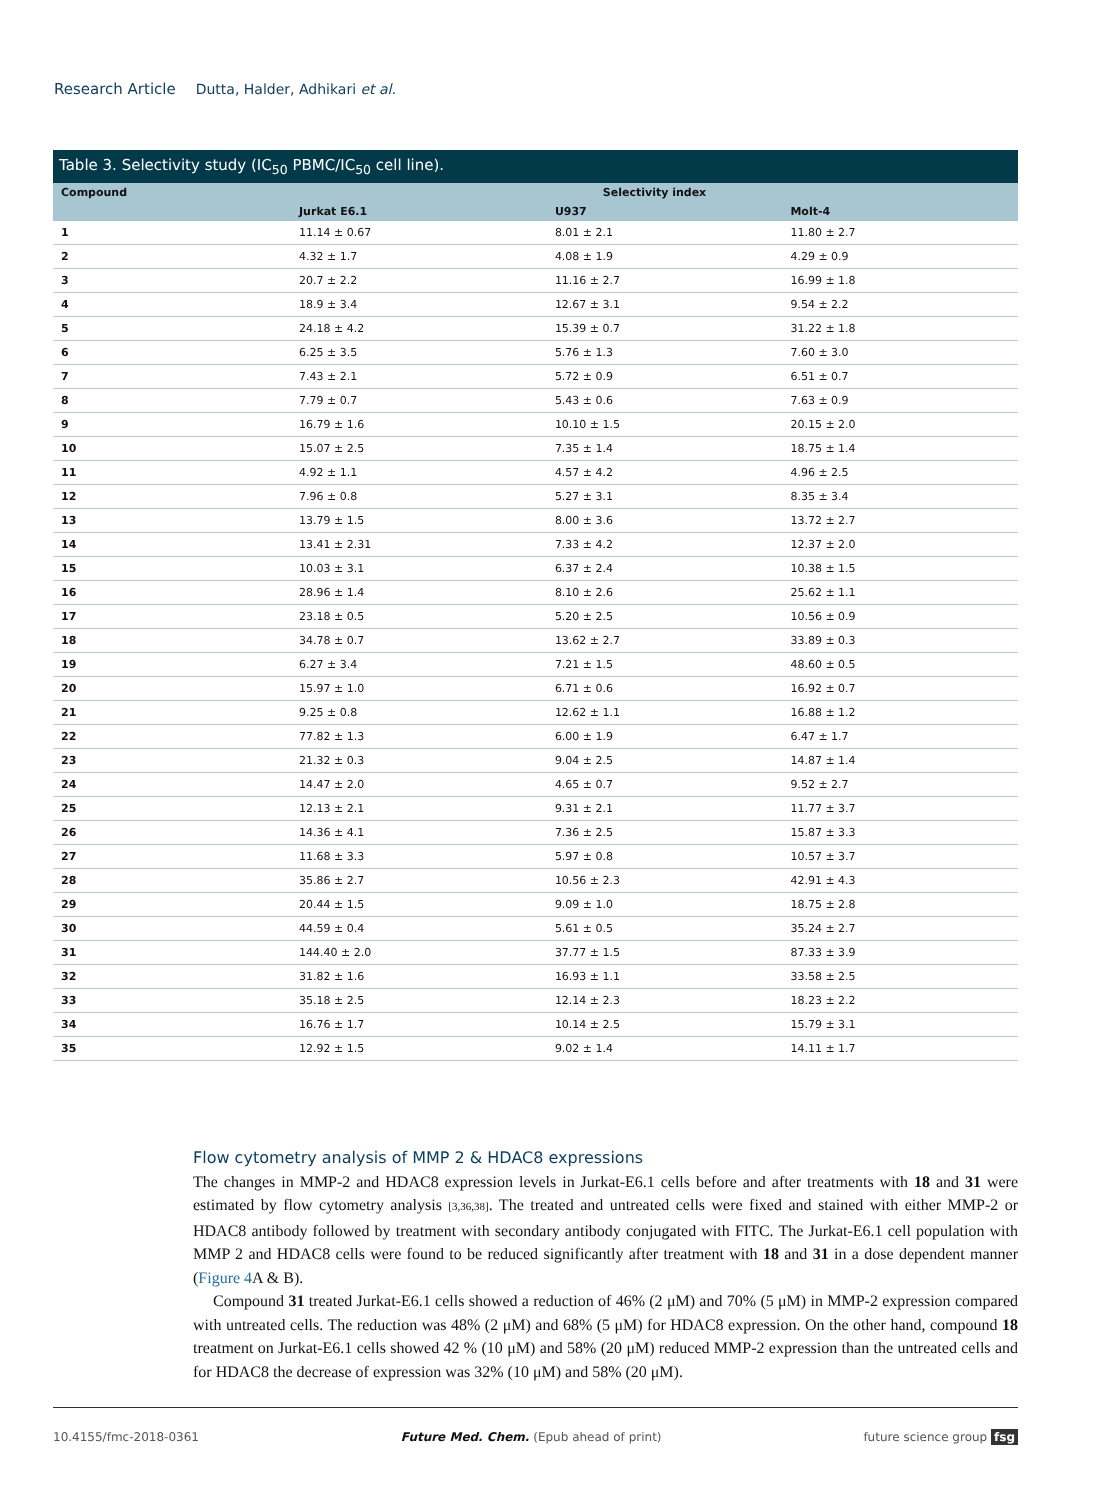Research Article Dutta, Halder, Adhikari et al.
Table 3. Selectivity study (IC<sub>50</sub> PBMC/IC<sub>50</sub> cell line).
| Compound | Selectivity index | | |
| --- | --- | --- | --- |
| | Jurkat E6.1 | U937 | Molt-4 |
| 1 | 11.14 ± 0.67 | 8.01 ± 2.1 | 11.80 ± 2.7 |
| 2 | 4.32 ± 1.7 | 4.08 ± 1.9 | 4.29 ± 0.9 |
| 3 | 20.7 ± 2.2 | 11.16 ± 2.7 | 16.99 ± 1.8 |
| 4 | 18.9 ± 3.4 | 12.67 ± 3.1 | 9.54 ± 2.2 |
| 5 | 24.18 ± 4.2 | 15.39 ± 0.7 | 31.22 ± 1.8 |
| 6 | 6.25 ± 3.5 | 5.76 ± 1.3 | 7.60 ± 3.0 |
| 7 | 7.43 ± 2.1 | 5.72 ± 0.9 | 6.51 ± 0.7 |
| 8 | 7.79 ± 0.7 | 5.43 ± 0.6 | 7.63 ± 0.9 |
| 9 | 16.79 ± 1.6 | 10.10 ± 1.5 | 20.15 ± 2.0 |
| 10 | 15.07 ± 2.5 | 7.35 ± 1.4 | 18.75 ± 1.4 |
| 11 | 4.92 ± 1.1 | 4.57 ± 4.2 | 4.96 ± 2.5 |
| 12 | 7.96 ± 0.8 | 5.27 ± 3.1 | 8.35 ± 3.4 |
| 13 | 13.79 ± 1.5 | 8.00 ± 3.6 | 13.72 ± 2.7 |
| 14 | 13.41 ± 2.31 | 7.33 ± 4.2 | 12.37 ± 2.0 |
| 15 | 10.03 ± 3.1 | 6.37 ± 2.4 | 10.38 ± 1.5 |
| 16 | 28.96 ± 1.4 | 8.10 ± 2.6 | 25.62 ± 1.1 |
| 17 | 23.18 ± 0.5 | 5.20 ± 2.5 | 10.56 ± 0.9 |
| 18 | 34.78 ± 0.7 | 13.62 ± 2.7 | 33.89 ± 0.3 |
| 19 | 6.27 ± 3.4 | 7.21 ± 1.5 | 48.60 ± 0.5 |
| 20 | 15.97 ± 1.0 | 6.71 ± 0.6 | 16.92 ± 0.7 |
| 21 | 9.25 ± 0.8 | 12.62 ± 1.1 | 16.88 ± 1.2 |
| 22 | 77.82 ± 1.3 | 6.00 ± 1.9 | 6.47 ± 1.7 |
| 23 | 21.32 ± 0.3 | 9.04 ± 2.5 | 14.87 ± 1.4 |
| 24 | 14.47 ± 2.0 | 4.65 ± 0.7 | 9.52 ± 2.7 |
| 25 | 12.13 ± 2.1 | 9.31 ± 2.1 | 11.77 ± 3.7 |
| 26 | 14.36 ± 4.1 | 7.36 ± 2.5 | 15.87 ± 3.3 |
| 27 | 11.68 ± 3.3 | 5.97 ± 0.8 | 10.57 ± 3.7 |
| 28 | 35.86 ± 2.7 | 10.56 ± 2.3 | 42.91 ± 4.3 |
| 29 | 20.44 ± 1.5 | 9.09 ± 1.0 | 18.75 ± 2.8 |
| 30 | 44.59 ± 0.4 | 5.61 ± 0.5 | 35.24 ± 2.7 |
| 31 | 144.40 ± 2.0 | 37.77 ± 1.5 | 87.33 ± 3.9 |
| 32 | 31.82 ± 1.6 | 16.93 ± 1.1 | 33.58 ± 2.5 |
| 33 | 35.18 ± 2.5 | 12.14 ± 2.3 | 18.23 ± 2.2 |
| 34 | 16.76 ± 1.7 | 10.14 ± 2.5 | 15.79 ± 3.1 |
| 35 | 12.92 ± 1.5 | 9.02 ± 1.4 | 14.11 ± 1.7 |
Flow cytometry analysis of MMP 2 & HDAC8 expressions
The changes in MMP-2 and HDAC8 expression levels in Jurkat-E6.1 cells before and after treatments with 18 and 31 were estimated by flow cytometry analysis [3,36,38]. The treated and untreated cells were fixed and stained with either MMP-2 or HDAC8 antibody followed by treatment with secondary antibody conjugated with FITC. The Jurkat-E6.1 cell population with MMP 2 and HDAC8 cells were found to be reduced significantly after treatment with 18 and 31 in a dose dependent manner (Figure 4 A & B).
Compound 31 treated Jurkat-E6.1 cells showed a reduction of 46% (2 μM) and 70% (5 μM) in MMP-2 expression compared with untreated cells. The reduction was 48% (2 μM) and 68% (5 μM) for HDAC8 expression. On the other hand, compound 18 treatment on Jurkat-E6.1 cells showed 42 % (10 μM) and 58% (20 μM) reduced MMP-2 expression than the untreated cells and for HDAC8 the decrease of expression was 32% (10 μM) and 58% (20 μM).
10.4155/fmc-2018-0361 Future Med. Chem. (Epub ahead of print) future science group fsg